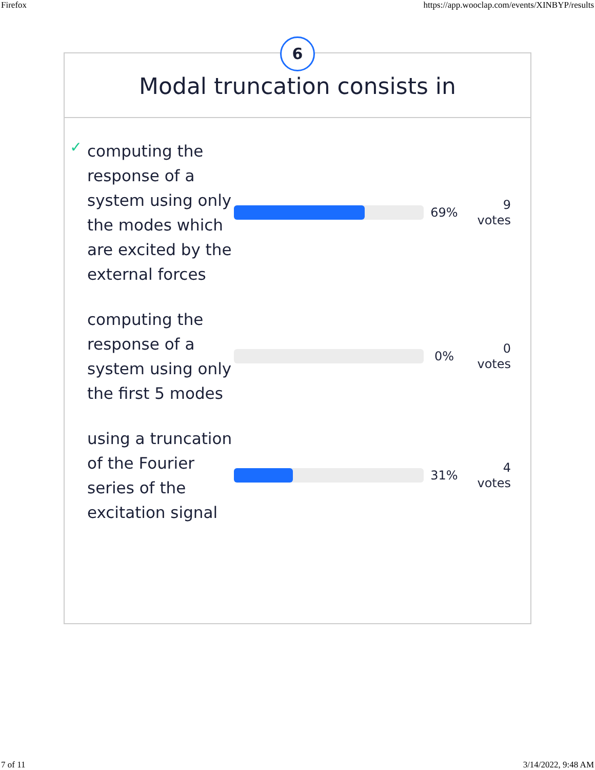Firefox https://app.wooclap.com/events/XINBYP/results
6
Modal truncation consists in
✓
computing the response of a system using only the modes which are excited by the external forces
69%
9
votes
computing the response of a system using only the first 5 modes
0%
0
votes
using a truncation of the Fourier series of the excitation signal
31%
4
votes
7 of 11 3/14/2022, 9:48 AM